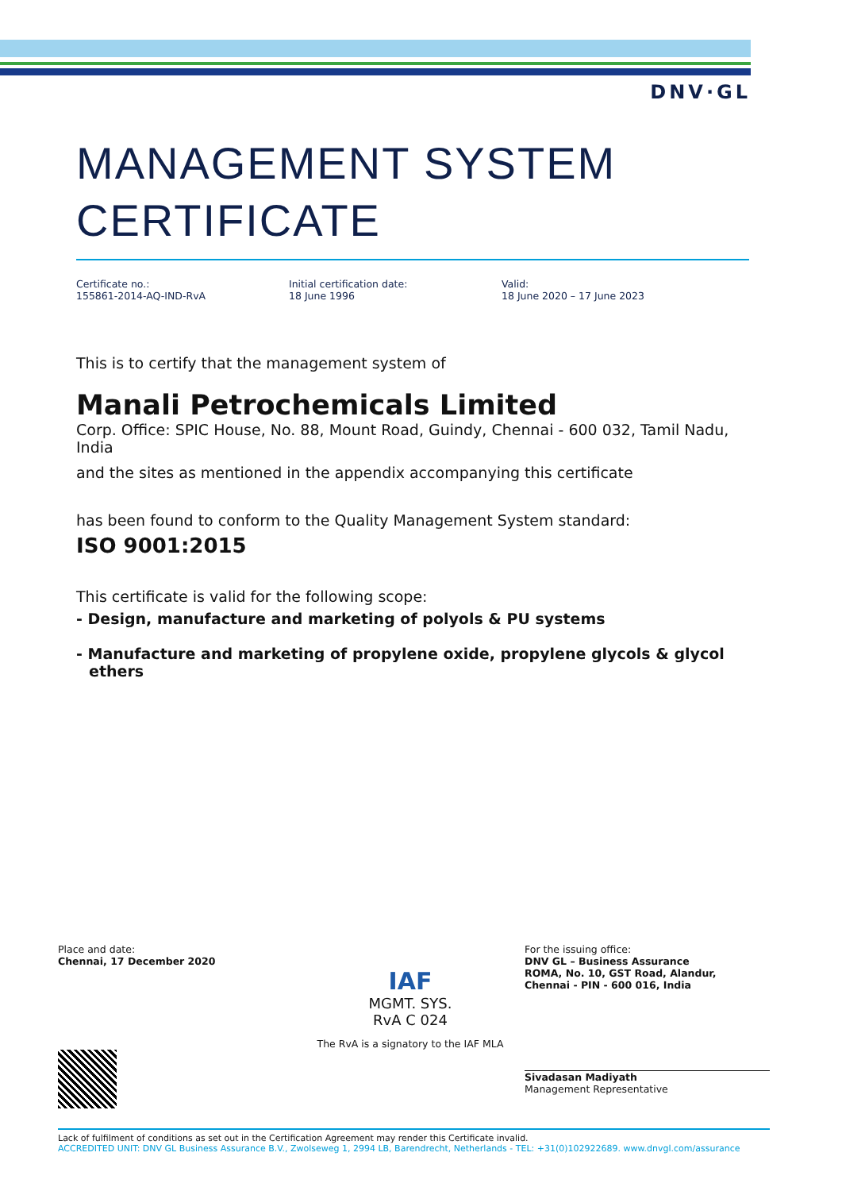DNV·GL
MANAGEMENT SYSTEM
CERTIFICATE
Certificate no.:
155861-2014-AQ-IND-RvA
Initial certification date:
18 June 1996
Valid:
18 June 2020 – 17 June 2023
This is to certify that the management system of
Manali Petrochemicals Limited
Corp. Office: SPIC House, No. 88, Mount Road, Guindy, Chennai - 600 032, Tamil Nadu, India
and the sites as mentioned in the appendix accompanying this certificate
has been found to conform to the Quality Management System standard:
ISO 9001:2015
This certificate is valid for the following scope:
- Design, manufacture and marketing of polyols & PU systems
- Manufacture and marketing of propylene oxide, propylene glycols & glycol ethers
Place and date:
Chennai, 17 December 2020
IAF
MGMT. SYS.
RvA C 024
The RvA is a signatory to the IAF MLA
For the issuing office:
DNV GL – Business Assurance
ROMA, No. 10, GST Road, Alandur,
Chennai - PIN - 600 016, India
Sivadasan Madiyath
Management Representative
Lack of fulfilment of conditions as set out in the Certification Agreement may render this Certificate invalid.
ACCREDITED UNIT: DNV GL Business Assurance B.V., Zwolseweg 1, 2994 LB, Barendrecht, Netherlands - TEL: +31(0)102922689. www.dnvgl.com/assurance